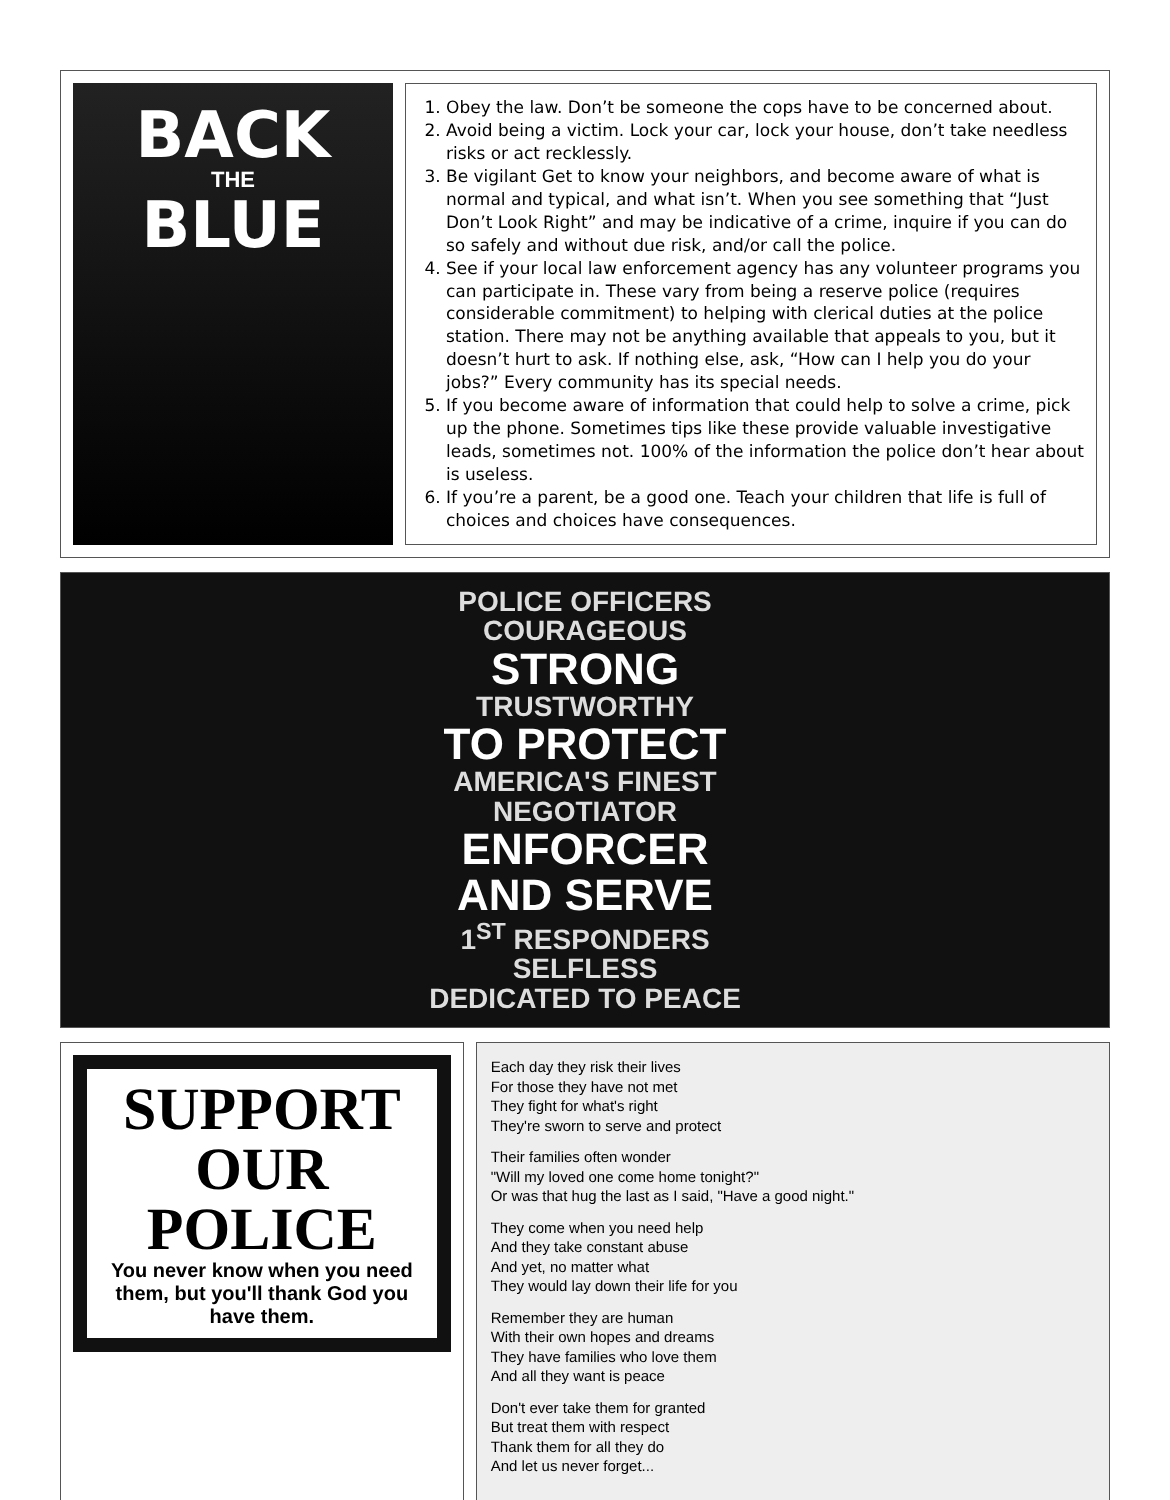BACK
THE
BLUE
1. Obey the law. Don’t be someone the cops have to be concerned about.
2. Avoid being a victim. Lock your car, lock your house, don’t take needless risks or act recklessly.
3. Be vigilant Get to know your neighbors, and become aware of what is normal and typical, and what isn’t. When you see something that “Just Don’t Look Right” and may be indicative of a crime, inquire if you can do so safely and without due risk, and/or call the police.
4. See if your local law enforcement agency has any volunteer programs you can participate in. These vary from being a reserve police (requires considerable commitment) to helping with clerical duties at the police station. There may not be anything available that appeals to you, but it doesn’t hurt to ask. If nothing else, ask, “How can I help you do your jobs?” Every community has its special needs.
5. If you become aware of information that could help to solve a crime, pick up the phone. Sometimes tips like these provide valuable investigative leads, sometimes not. 100% of the information the police don’t hear about is useless.
6. If you’re a parent, be a good one. Teach your children that life is full of choices and choices have consequences.
POLICE OFFICERS
COURAGEOUS
STRONG
TRUSTWORTHY
TO PROTECT
AMERICA'S FINEST
NEGOTIATOR
ENFORCER
AND SERVE
1<sup>ST</sup> RESPONDERS
SELFLESS
DEDICATED TO PEACE
SUPPORT
OUR
POLICE
You never know when you need them, but you'll thank God you have them.
Each day they risk their lives
For those they have not met
They fight for what's right
They're sworn to serve and protect
Their families often wonder
"Will my loved one come home tonight?"
Or was that hug the last as I said, "Have a good night."
They come when you need help
And they take constant abuse
And yet, no matter what
They would lay down their life for you
Remember they are human
With their own hopes and dreams
They have families who love them
And all they want is peace
Don't ever take them for granted
But treat them with respect
Thank them for all they do
And let us never forget...